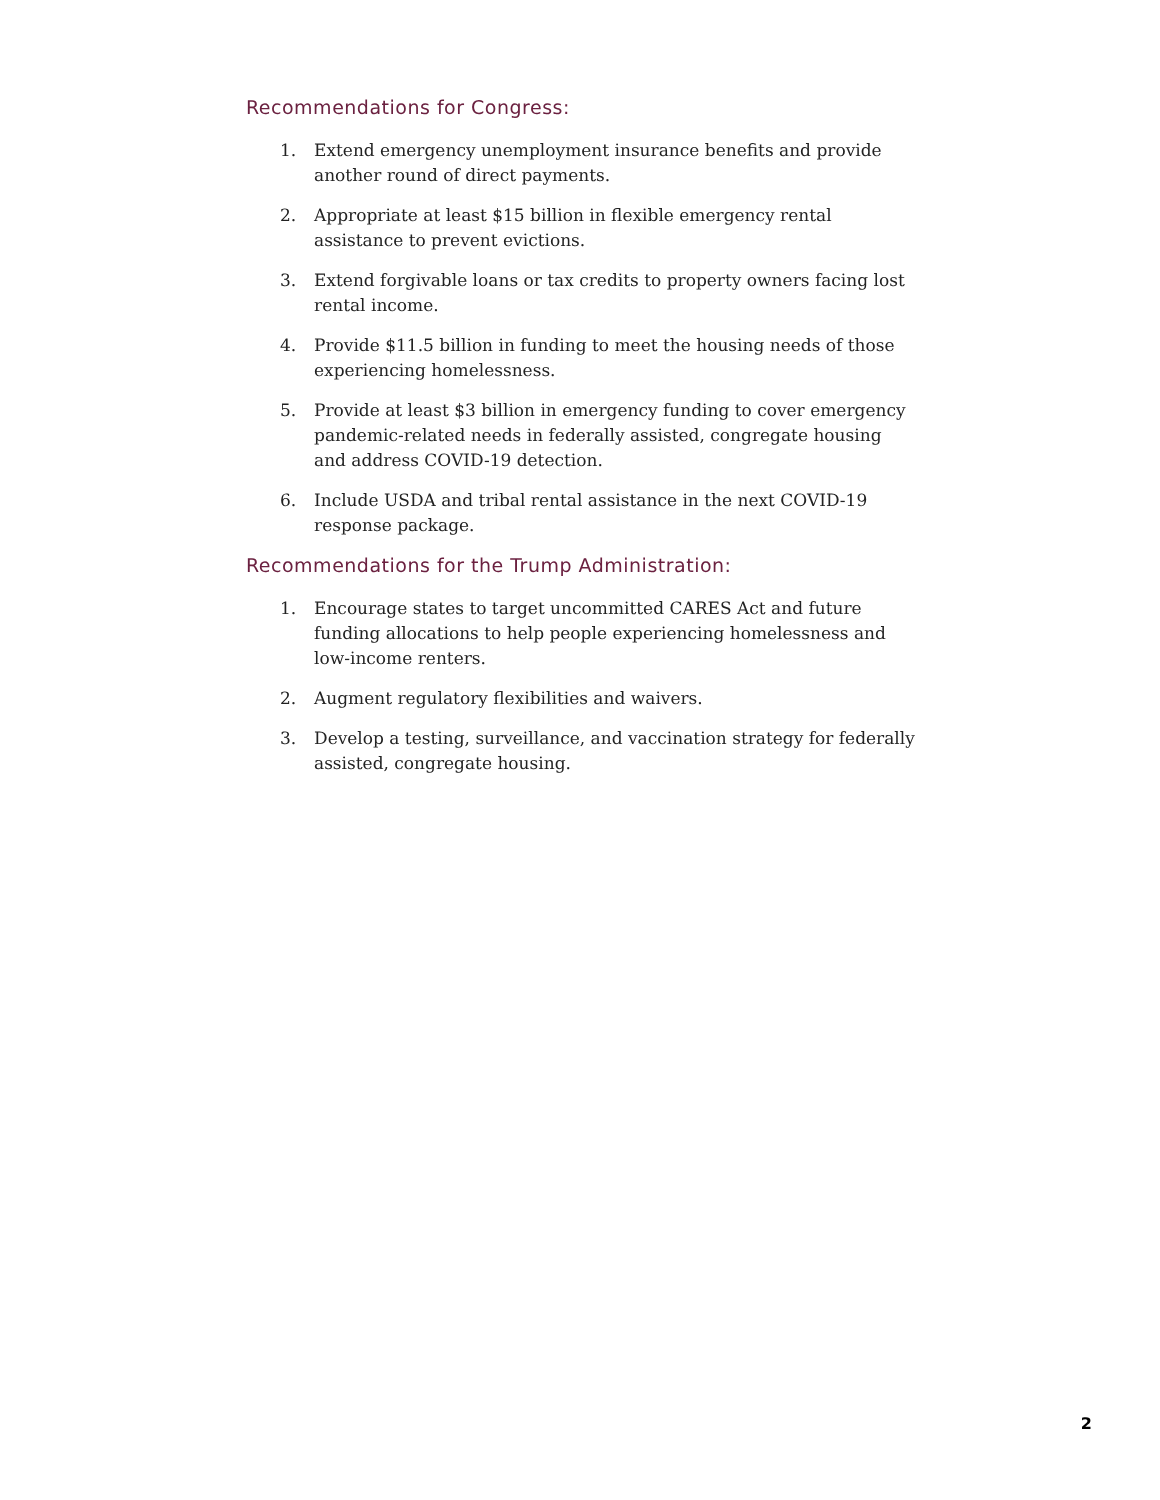Recommendations for Congress:
1. Extend emergency unemployment insurance benefits and provide another round of direct payments.
2. Appropriate at least $15 billion in flexible emergency rental assistance to prevent evictions.
3. Extend forgivable loans or tax credits to property owners facing lost rental income.
4. Provide $11.5 billion in funding to meet the housing needs of those experiencing homelessness.
5. Provide at least $3 billion in emergency funding to cover emergency pandemic-related needs in federally assisted, congregate housing and address COVID-19 detection.
6. Include USDA and tribal rental assistance in the next COVID-19 response package.
Recommendations for the Trump Administration:
1. Encourage states to target uncommitted CARES Act and future funding allocations to help people experiencing homelessness and low-income renters.
2. Augment regulatory flexibilities and waivers.
3. Develop a testing, surveillance, and vaccination strategy for federally assisted, congregate housing.
2